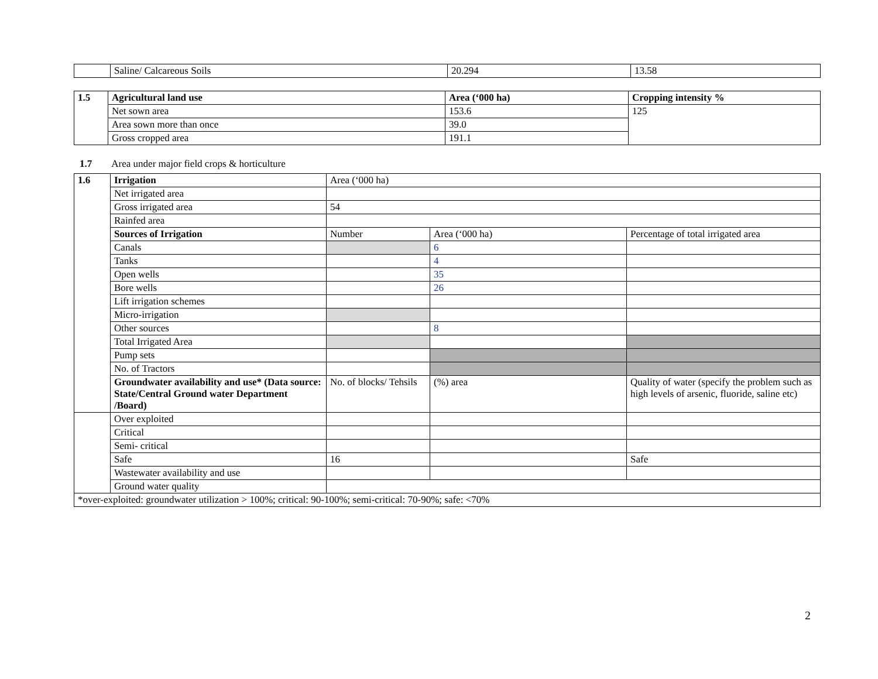| | Saline/ Calcareous Soils | 20.294 | 13.58 |
| 1.5 | Agricultural land use | Area (‘000 ha) | Cropping intensity % |
| --- | --- | --- | --- |
| | Net sown area | 153.6 | 125 |
| | Area sown more than once | 39.0 | |
| | Gross cropped area | 191.1 | |
1.7 Area under major field crops & horticulture
| 1.6 | Irrigation | Area (‘000 ha) | | |
| | Net irrigated area | | | |
| | Gross irrigated area | 54 | | |
| | Rainfed area | | | |
| | Sources of Irrigation | Number | Area (‘000 ha) | Percentage of total irrigated area |
| | Canals | | 6 | |
| | Tanks | | 4 | |
| | Open wells | | 35 | |
| | Bore wells | | 26 | |
| | Lift irrigation schemes | | | |
| | Micro-irrigation | | | |
| | Other sources | | 8 | |
| | Total Irrigated Area | | | |
| | Pump sets | | | |
| | No. of Tractors | | | |
| | Groundwater availability and use* (Data source: State/Central Ground water Department /Board) | No. of blocks/ Tehsils | (%) area | Quality of water (specify the problem such as high levels of arsenic, fluoride, saline etc) |
| | Over exploited | | | |
| | Critical | | | |
| | Semi- critical | | | |
| | Safe | 16 | | Safe |
| | Wastewater availability and use | | | |
| | Ground water quality | | | |
| *over-exploited: groundwater utilization > 100%; critical: 90-100%; semi-critical: 70-90%; safe: <70% | | | | |
2